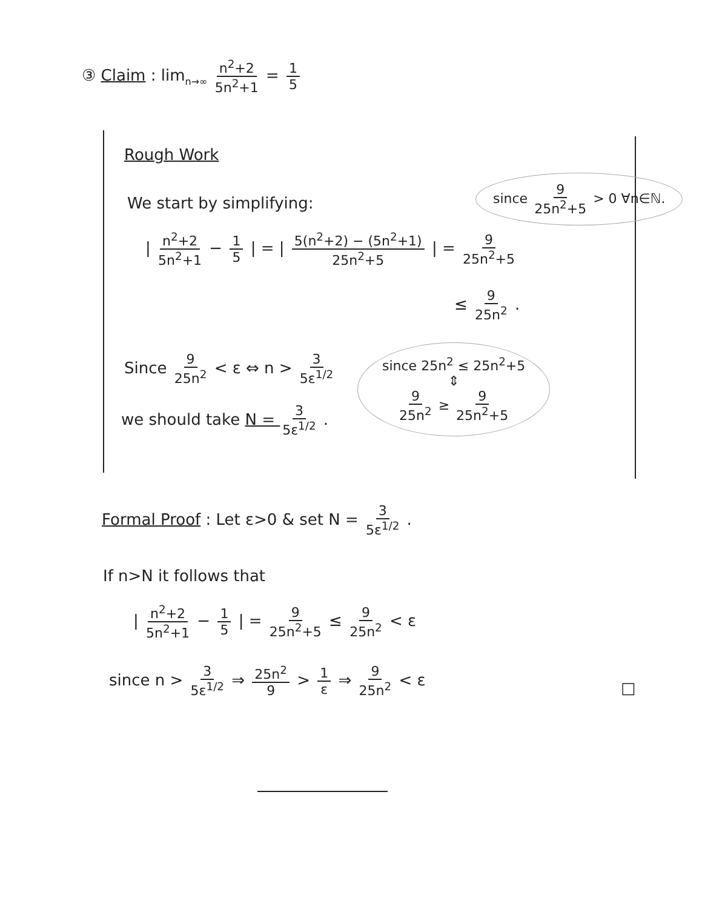③ Claim : lim<sub>n→∞</sub> n<sup>2</sup>+2 5n<sup>2</sup>+1 = 1 5
Rough Work
since 9 25n<sup>2</sup>+5 > 0 ∀n∈ℕ.
We start by simplifying:
| n<sup>2</sup>+2 5n<sup>2</sup>+1 − 1 5 | = | 5(n<sup>2</sup>+2) − (5n<sup>2</sup>+1) 25n<sup>2</sup>+5 | = 9 25n<sup>2</sup>+5
≤ 9 25n<sup>2</sup> .
since 25n<sup>2</sup> ≤ 25n<sup>2</sup>+5
⇕
9 25n<sup>2</sup> ≥ 9 25n<sup>2</sup>+5
Since 9 25n<sup>2</sup> < ε ⇔ n > 3 5ε<sup>1/2</sup>
we should take N = 3 5ε<sup>1/2</sup> .
Formal Proof : Let ε>0 & set N = 3 5ε<sup>1/2</sup> .
If n>N it follows that
| n<sup>2</sup>+2 5n<sup>2</sup>+1 − 1 5 | = 9 25n<sup>2</sup>+5 ≤ 9 25n<sup>2</sup> < ε
since n > 3 5ε<sup>1/2</sup> ⇒ 25n<sup>2</sup> 9 > 1 ε ⇒ 9 25n<sup>2</sup> < ε
□